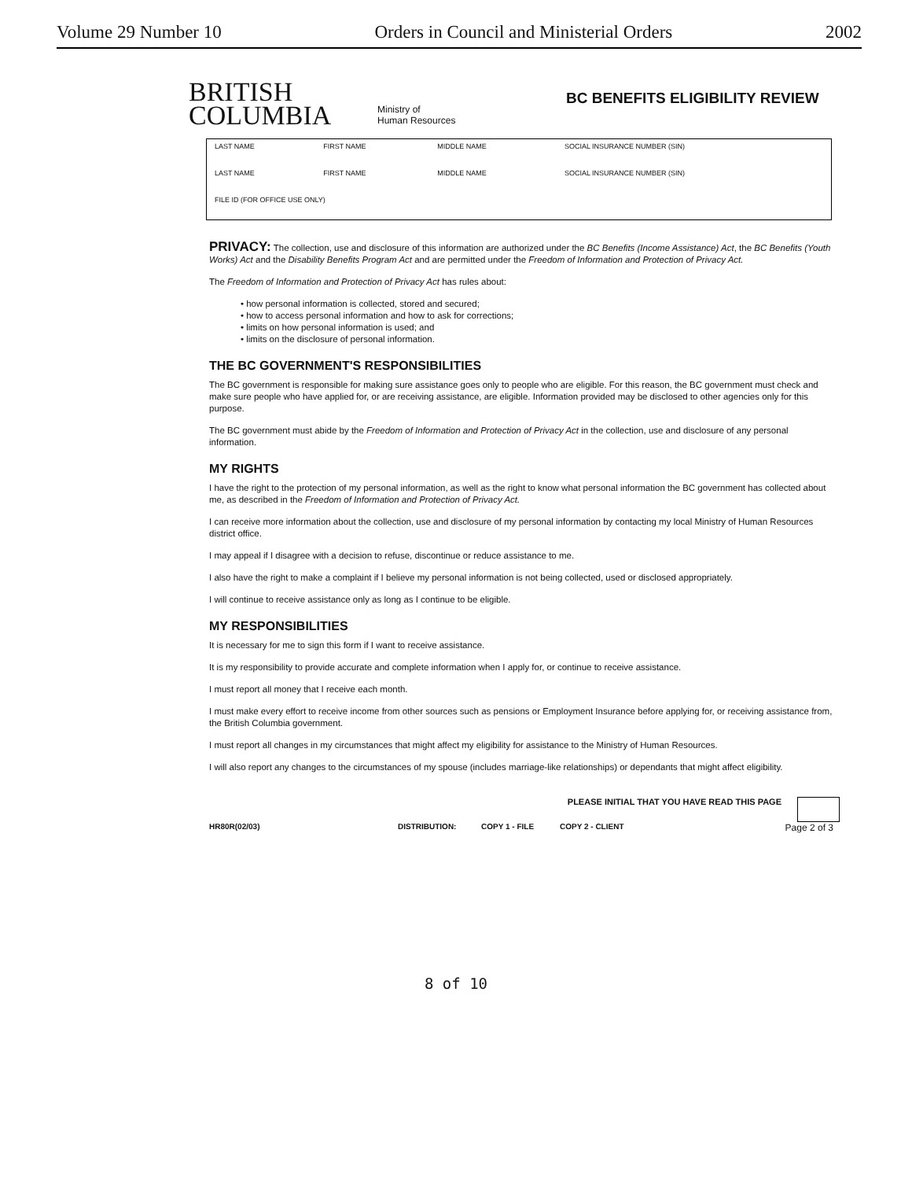Volume 29 Number 10 Orders in Council and Ministerial Orders 2002
BRITISH
COLUMBIA
Ministry of
Human Resources
BC BENEFITS ELIGIBILITY REVIEW
| LAST NAME | FIRST NAME | MIDDLE NAME | SOCIAL INSURANCE NUMBER (SIN) |
| LAST NAME | FIRST NAME | MIDDLE NAME | SOCIAL INSURANCE NUMBER (SIN) |
| FILE ID (FOR OFFICE USE ONLY) | | | |
PRIVACY: The collection, use and disclosure of this information are authorized under the BC Benefits (Income Assistance) Act, the BC Benefits (Youth Works) Act and the Disability Benefits Program Act and are permitted under the Freedom of Information and Protection of Privacy Act.
The Freedom of Information and Protection of Privacy Act has rules about:
• how personal information is collected, stored and secured;
• how to access personal information and how to ask for corrections;
• limits on how personal information is used; and
• limits on the disclosure of personal information.
THE BC GOVERNMENT'S RESPONSIBILITIES
The BC government is responsible for making sure assistance goes only to people who are eligible. For this reason, the BC government must check and make sure people who have applied for, or are receiving assistance, are eligible. Information provided may be disclosed to other agencies only for this purpose.
The BC government must abide by the Freedom of Information and Protection of Privacy Act in the collection, use and disclosure of any personal information.
MY RIGHTS
I have the right to the protection of my personal information, as well as the right to know what personal information the BC government has collected about me, as described in the Freedom of Information and Protection of Privacy Act.
I can receive more information about the collection, use and disclosure of my personal information by contacting my local Ministry of Human Resources district office.
I may appeal if I disagree with a decision to refuse, discontinue or reduce assistance to me.
I also have the right to make a complaint if I believe my personal information is not being collected, used or disclosed appropriately.
I will continue to receive assistance only as long as I continue to be eligible.
MY RESPONSIBILITIES
It is necessary for me to sign this form if I want to receive assistance.
It is my responsibility to provide accurate and complete information when I apply for, or continue to receive assistance.
I must report all money that I receive each month.
I must make every effort to receive income from other sources such as pensions or Employment Insurance before applying for, or receiving assistance from, the British Columbia government.
I must report all changes in my circumstances that might affect my eligibility for assistance to the Ministry of Human Resources.
I will also report any changes to the circumstances of my spouse (includes marriage-like relationships) or dependants that might affect eligibility.
PLEASE INITIAL THAT YOU HAVE READ THIS PAGE
HR80R(02/03) DISTRIBUTION: COPY 1 - FILE COPY 2 - CLIENT Page 2 of 3
8 of 10